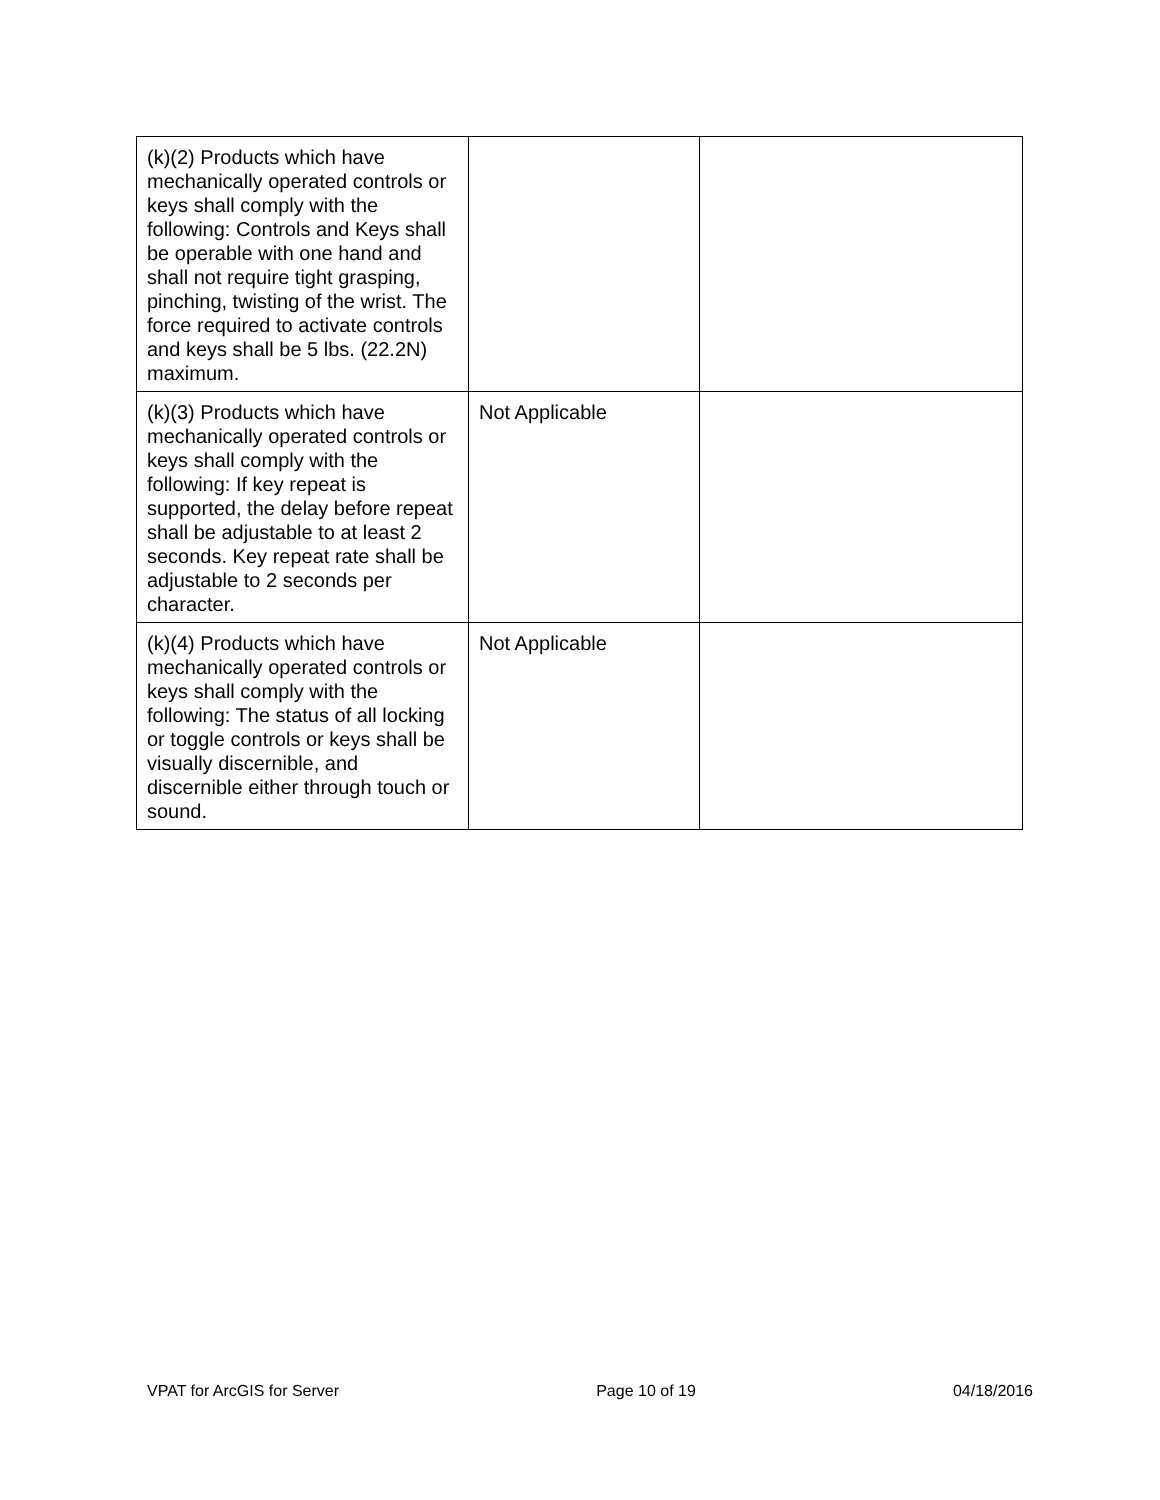| (k)(2) Products which have mechanically operated controls or keys shall comply with the following: Controls and Keys shall be operable with one hand and shall not require tight grasping, pinching, twisting of the wrist. The force required to activate controls and keys shall be 5 lbs. (22.2N) maximum. | | |
| (k)(3) Products which have mechanically operated controls or keys shall comply with the following: If key repeat is supported, the delay before repeat shall be adjustable to at least 2 seconds. Key repeat rate shall be adjustable to 2 seconds per character. | Not Applicable | |
| (k)(4) Products which have mechanically operated controls or keys shall comply with the following: The status of all locking or toggle controls or keys shall be visually discernible, and discernible either through touch or sound. | Not Applicable | |
VPAT for ArcGIS for Server Page 10 of 19 04/18/2016